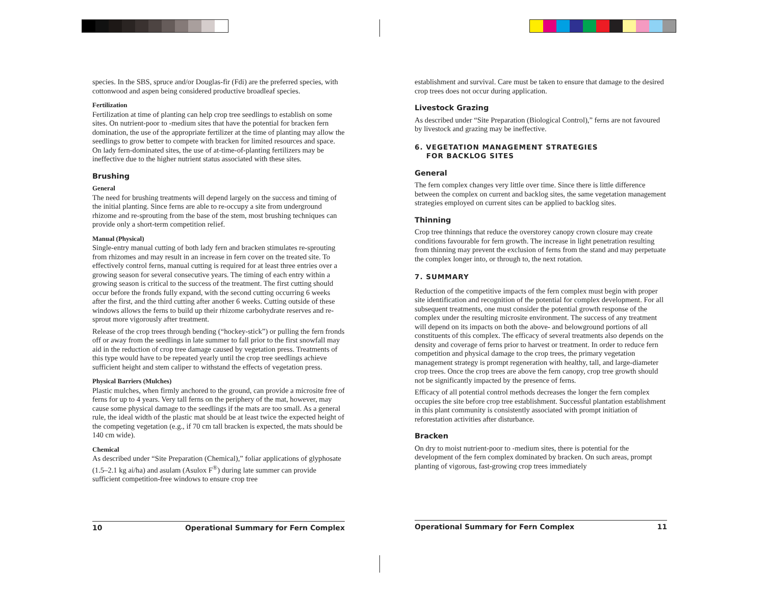species. In the SBS, spruce and/or Douglas-fir (Fdi) are the preferred species, with cottonwood and aspen being considered productive broadleaf species.
Fertilization
Fertilization at time of planting can help crop tree seedlings to establish on some sites. On nutrient-poor to -medium sites that have the potential for bracken fern domination, the use of the appropriate fertilizer at the time of planting may allow the seedlings to grow better to compete with bracken for limited resources and space. On lady fern-dominated sites, the use of at-time-of-planting fertilizers may be ineffective due to the higher nutrient status associated with these sites.
Brushing
General
The need for brushing treatments will depend largely on the success and timing of the initial planting. Since ferns are able to re-occupy a site from underground rhizome and re-sprouting from the base of the stem, most brushing techniques can provide only a short-term competition relief.
Manual (Physical)
Single-entry manual cutting of both lady fern and bracken stimulates re-sprouting from rhizomes and may result in an increase in fern cover on the treated site. To effectively control ferns, manual cutting is required for at least three entries over a growing season for several consecutive years. The timing of each entry within a growing season is critical to the success of the treatment. The first cutting should occur before the fronds fully expand, with the second cutting occurring 6 weeks after the first, and the third cutting after another 6 weeks. Cutting outside of these windows allows the ferns to build up their rhizome carbohydrate reserves and re-sprout more vigorously after treatment.
Release of the crop trees through bending (“hockey-stick”) or pulling the fern fronds off or away from the seedlings in late summer to fall prior to the first snowfall may aid in the reduction of crop tree damage caused by vegetation press. Treatments of this type would have to be repeated yearly until the crop tree seedlings achieve sufficient height and stem caliper to withstand the effects of vegetation press.
Physical Barriers (Mulches)
Plastic mulches, when firmly anchored to the ground, can provide a microsite free of ferns for up to 4 years. Very tall ferns on the periphery of the mat, however, may cause some physical damage to the seedlings if the mats are too small. As a general rule, the ideal width of the plastic mat should be at least twice the expected height of the competing vegetation (e.g., if 70 cm tall bracken is expected, the mats should be 140 cm wide).
Chemical
As described under “Site Preparation (Chemical),” foliar applications of glyphosate (1.5–2.1 kg ai/ha) and asulam (Asulox F<sup>®</sup>) during late summer can provide sufficient competition-free windows to ensure crop tree
establishment and survival. Care must be taken to ensure that damage to the desired crop trees does not occur during application.
Livestock Grazing
As described under “Site Preparation (Biological Control),” ferns are not favoured by livestock and grazing may be ineffective.
6. VEGETATION MANAGEMENT STRATEGIES
FOR BACKLOG SITES
General
The fern complex changes very little over time. Since there is little difference between the complex on current and backlog sites, the same vegetation management strategies employed on current sites can be applied to backlog sites.
Thinning
Crop tree thinnings that reduce the overstorey canopy crown closure may create conditions favourable for fern growth. The increase in light penetration resulting from thinning may prevent the exclusion of ferns from the stand and may perpetuate the complex longer into, or through to, the next rotation.
7. SUMMARY
Reduction of the competitive impacts of the fern complex must begin with proper site identification and recognition of the potential for complex development. For all subsequent treatments, one must consider the potential growth response of the complex under the resulting microsite environment. The success of any treatment will depend on its impacts on both the above- and belowground portions of all constituents of this complex. The efficacy of several treatments also depends on the density and coverage of ferns prior to harvest or treatment. In order to reduce fern competition and physical damage to the crop trees, the primary vegetation management strategy is prompt regeneration with healthy, tall, and large-diameter crop trees. Once the crop trees are above the fern canopy, crop tree growth should not be significantly impacted by the presence of ferns.
Efficacy of all potential control methods decreases the longer the fern complex occupies the site before crop tree establishment. Successful plantation establishment in this plant community is consistently associated with prompt initiation of reforestation activities after disturbance.
Bracken
On dry to moist nutrient-poor to -medium sites, there is potential for the development of the fern complex dominated by bracken. On such areas, prompt planting of vigorous, fast-growing crop trees immediately
10 Operational Summary for Fern Complex Operational Summary for Fern Complex 11